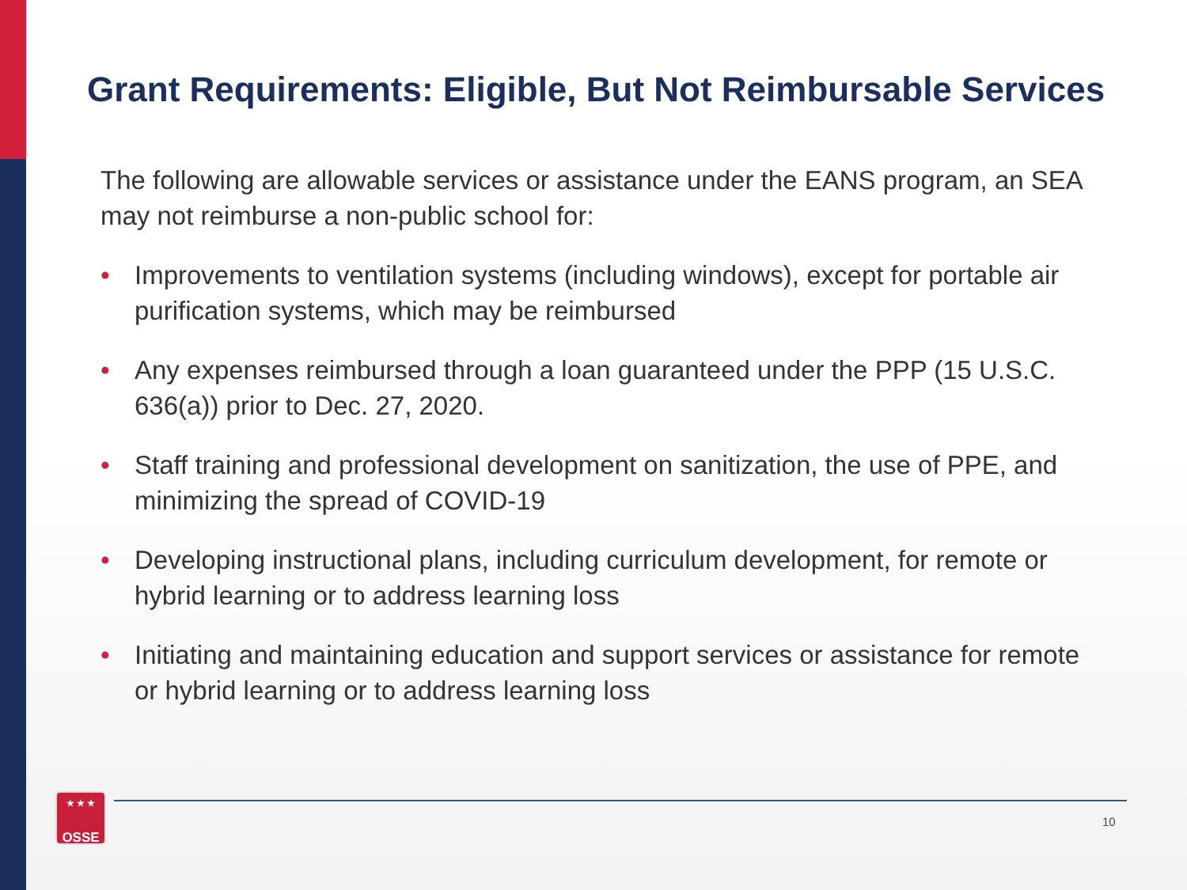Grant Requirements: Eligible, But Not Reimbursable Services
The following are allowable services or assistance under the EANS program, an SEA may not reimburse a non-public school for:
• Improvements to ventilation systems (including windows), except for portable air purification systems, which may be reimbursed
• Any expenses reimbursed through a loan guaranteed under the PPP (15 U.S.C. 636(a)) prior to Dec. 27, 2020.
• Staff training and professional development on sanitization, the use of PPE, and minimizing the spread of COVID-19
• Developing instructional plans, including curriculum development, for remote or hybrid learning or to address learning loss
• Initiating and maintaining education and support services or assistance for remote or hybrid learning or to address learning loss
★ ★ ★
OSSE
10